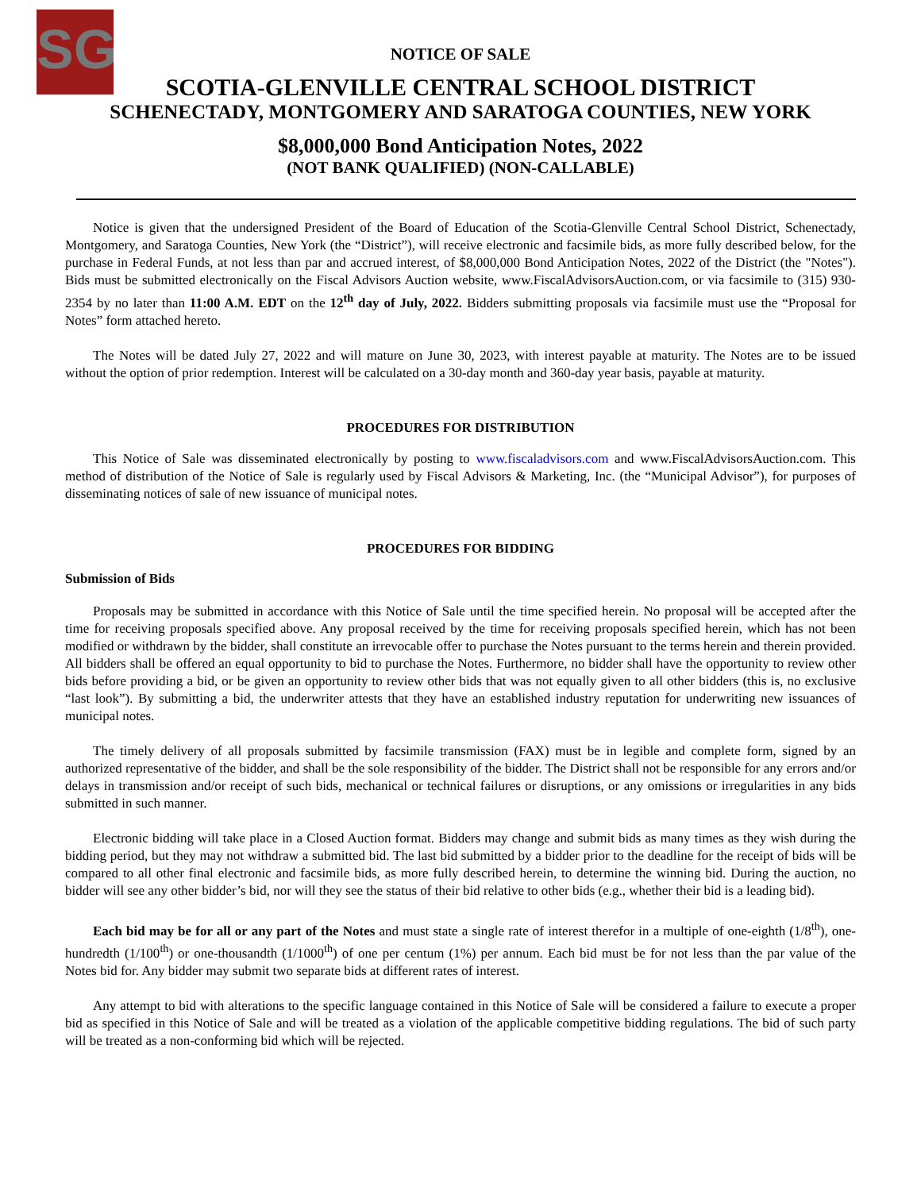SG
NOTICE OF SALE
SCOTIA-GLENVILLE CENTRAL SCHOOL DISTRICT
SCHENECTADY, MONTGOMERY AND SARATOGA COUNTIES, NEW YORK
$8,000,000 Bond Anticipation Notes, 2022
(NOT BANK QUALIFIED) (NON-CALLABLE)
Notice is given that the undersigned President of the Board of Education of the Scotia-Glenville Central School District, Schenectady, Montgomery, and Saratoga Counties, New York (the “District”), will receive electronic and facsimile bids, as more fully described below, for the purchase in Federal Funds, at not less than par and accrued interest, of $8,000,000 Bond Anticipation Notes, 2022 of the District (the "Notes"). Bids must be submitted electronically on the Fiscal Advisors Auction website, www.FiscalAdvisorsAuction.com, or via facsimile to (315) 930-2354 by no later than 11:00 A.M. EDT on the 12<sup>th</sup> day of July, 2022. Bidders submitting proposals via facsimile must use the “Proposal for Notes” form attached hereto.
The Notes will be dated July 27, 2022 and will mature on June 30, 2023, with interest payable at maturity. The Notes are to be issued without the option of prior redemption. Interest will be calculated on a 30-day month and 360-day year basis, payable at maturity.
PROCEDURES FOR DISTRIBUTION
This Notice of Sale was disseminated electronically by posting to www.fiscaladvisors.com and www.FiscalAdvisorsAuction.com. This method of distribution of the Notice of Sale is regularly used by Fiscal Advisors & Marketing, Inc. (the “Municipal Advisor”), for purposes of disseminating notices of sale of new issuance of municipal notes.
PROCEDURES FOR BIDDING
Submission of Bids
Proposals may be submitted in accordance with this Notice of Sale until the time specified herein. No proposal will be accepted after the time for receiving proposals specified above. Any proposal received by the time for receiving proposals specified herein, which has not been modified or withdrawn by the bidder, shall constitute an irrevocable offer to purchase the Notes pursuant to the terms herein and therein provided. All bidders shall be offered an equal opportunity to bid to purchase the Notes. Furthermore, no bidder shall have the opportunity to review other bids before providing a bid, or be given an opportunity to review other bids that was not equally given to all other bidders (this is, no exclusive “last look”). By submitting a bid, the underwriter attests that they have an established industry reputation for underwriting new issuances of municipal notes.
The timely delivery of all proposals submitted by facsimile transmission (FAX) must be in legible and complete form, signed by an authorized representative of the bidder, and shall be the sole responsibility of the bidder. The District shall not be responsible for any errors and/or delays in transmission and/or receipt of such bids, mechanical or technical failures or disruptions, or any omissions or irregularities in any bids submitted in such manner.
Electronic bidding will take place in a Closed Auction format. Bidders may change and submit bids as many times as they wish during the bidding period, but they may not withdraw a submitted bid. The last bid submitted by a bidder prior to the deadline for the receipt of bids will be compared to all other final electronic and facsimile bids, as more fully described herein, to determine the winning bid. During the auction, no bidder will see any other bidder’s bid, nor will they see the status of their bid relative to other bids (e.g., whether their bid is a leading bid).
Each bid may be for all or any part of the Notes and must state a single rate of interest therefor in a multiple of one-eighth (1/8<sup>th</sup>), one-hundredth (1/100<sup>th</sup>) or one-thousandth (1/1000<sup>th</sup>) of one per centum (1%) per annum. Each bid must be for not less than the par value of the Notes bid for. Any bidder may submit two separate bids at different rates of interest.
Any attempt to bid with alterations to the specific language contained in this Notice of Sale will be considered a failure to execute a proper bid as specified in this Notice of Sale and will be treated as a violation of the applicable competitive bidding regulations. The bid of such party will be treated as a non-conforming bid which will be rejected.